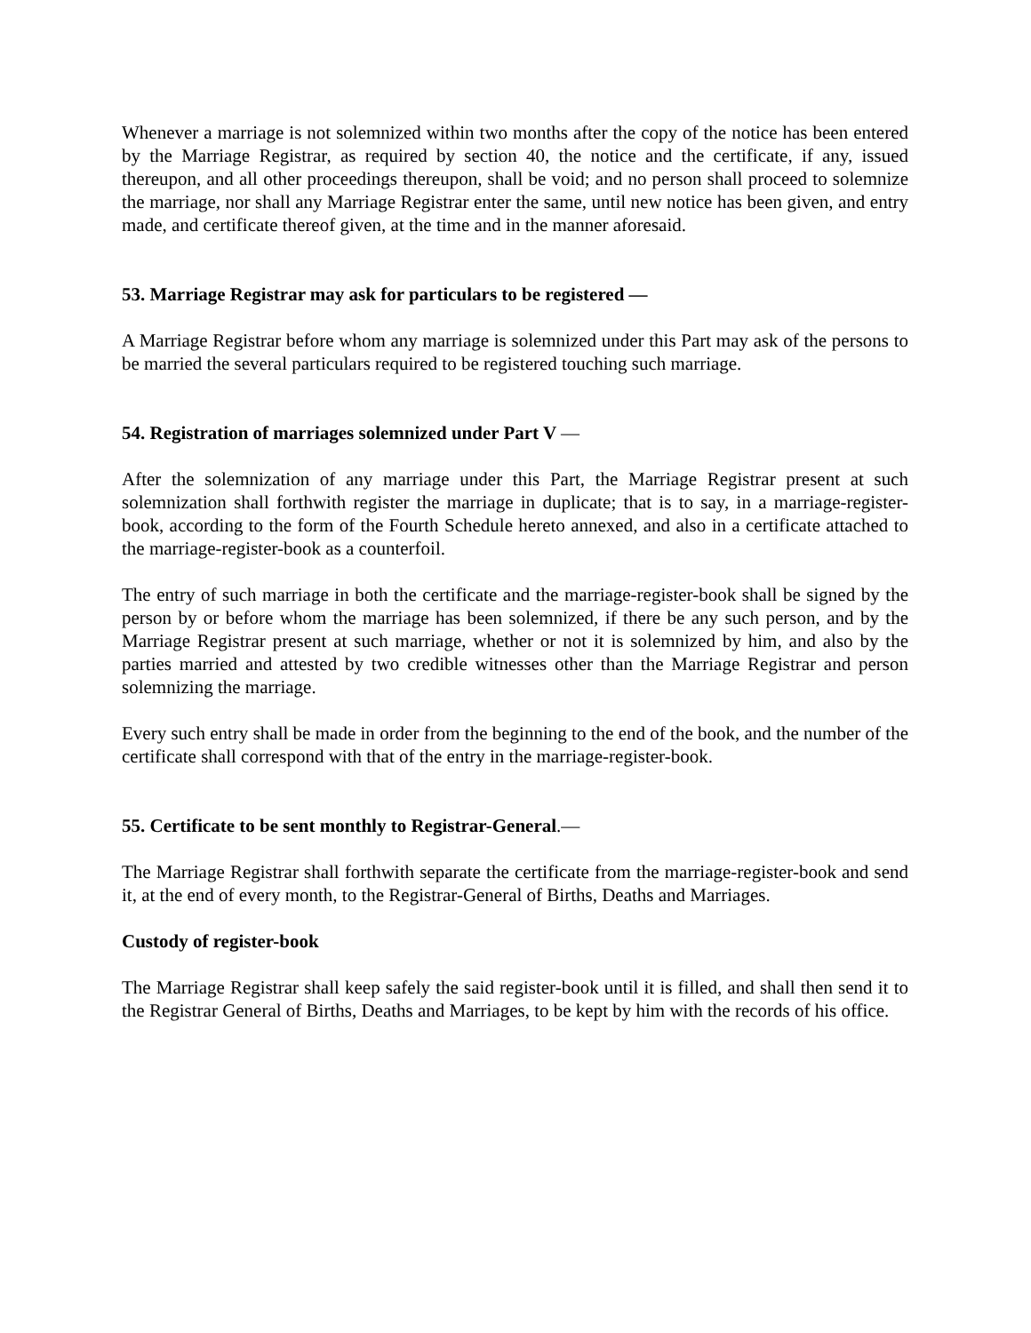Whenever a marriage is not solemnized within two months after the copy of the notice has been entered by the Marriage Registrar, as required by section 40, the notice and the certificate, if any, issued thereupon, and all other proceedings thereupon, shall be void; and no person shall proceed to solemnize the marriage, nor shall any Marriage Registrar enter the same, until new notice has been given, and entry made, and certificate thereof given, at the time and in the manner aforesaid.
53. Marriage Registrar may ask for particulars to be registered —
A Marriage Registrar before whom any marriage is solemnized under this Part may ask of the persons to be married the several particulars required to be registered touching such marriage.
54. Registration of marriages solemnized under Part V —
After the solemnization of any marriage under this Part, the Marriage Registrar present at such solemnization shall forthwith register the marriage in duplicate; that is to say, in a marriage-register-book, according to the form of the Fourth Schedule hereto annexed, and also in a certificate attached to the marriage-register-book as a counterfoil.
The entry of such marriage in both the certificate and the marriage-register-book shall be signed by the person by or before whom the marriage has been solemnized, if there be any such person, and by the Marriage Registrar present at such marriage, whether or not it is solemnized by him, and also by the parties married and attested by two credible witnesses other than the Marriage Registrar and person solemnizing the marriage.
Every such entry shall be made in order from the beginning to the end of the book, and the number of the certificate shall correspond with that of the entry in the marriage-register-book.
55. Certificate to be sent monthly to Registrar-General.—
The Marriage Registrar shall forthwith separate the certificate from the marriage-register-book and send it, at the end of every month, to the Registrar-General of Births, Deaths and Marriages.
Custody of register-book
The Marriage Registrar shall keep safely the said register-book until it is filled, and shall then send it to the Registrar General of Births, Deaths and Marriages, to be kept by him with the records of his office.